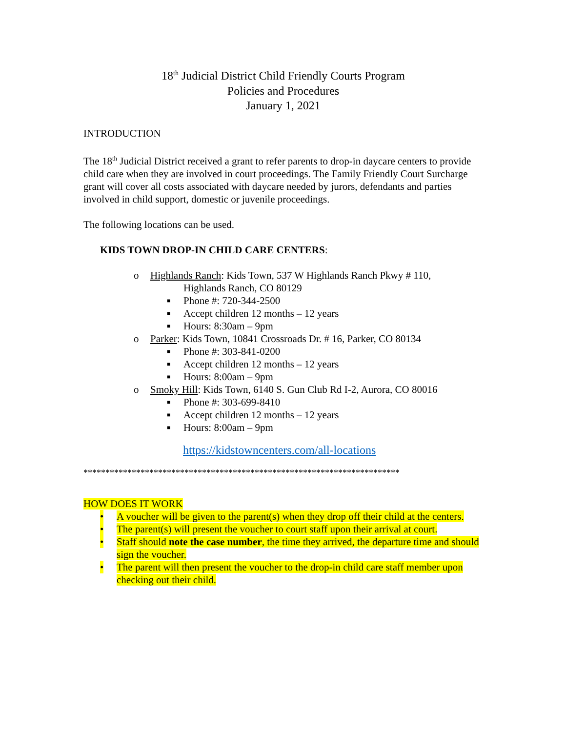18<sup>th</sup> Judicial District Child Friendly Courts Program
Policies and Procedures
January 1, 2021
INTRODUCTION
The 18<sup>th</sup> Judicial District received a grant to refer parents to drop-in daycare centers to provide child care when they are involved in court proceedings. The Family Friendly Court Surcharge grant will cover all costs associated with daycare needed by jurors, defendants and parties involved in child support, domestic or juvenile proceedings.
The following locations can be used.
KIDS TOWN DROP-IN CHILD CARE CENTERS:
o Highlands Ranch: Kids Town, 537 W Highlands Ranch Pkwy # 110,
Highlands Ranch, CO 80129
■ Phone #: 720-344-2500
■ Accept children 12 months – 12 years
■ Hours: 8:30am – 9pm
o Parker: Kids Town, 10841 Crossroads Dr. # 16, Parker, CO 80134
■ Phone #: 303-841-0200
■ Accept children 12 months – 12 years
■ Hours: 8:00am – 9pm
o Smoky Hill: Kids Town, 6140 S. Gun Club Rd I-2, Aurora, CO 80016
■ Phone #: 303-699-8410
■ Accept children 12 months – 12 years
■ Hours: 8:00am – 9pm
https://kidstowncenters.com/all-locations
************************************************************************
HOW DOES IT WORK
• A voucher will be given to the parent(s) when they drop off their child at the centers.
• The parent(s) will present the voucher to court staff upon their arrival at court.
• Staff should note the case number, the time they arrived, the departure time and should sign the voucher.
• The parent will then present the voucher to the drop-in child care staff member upon checking out their child.